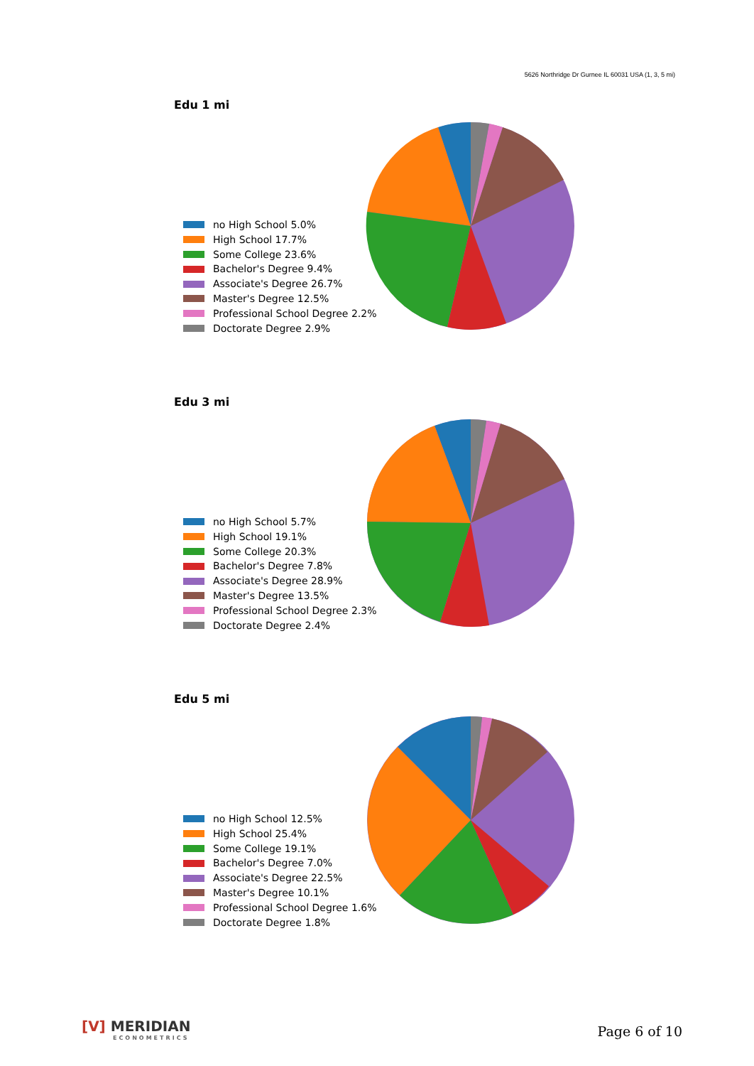5626 Northridge Dr Gurnee IL 60031 USA (1, 3, 5 mi)
Edu 1 mi
no High School 5.0%
High School 17.7%
Some College 23.6%
Bachelor's Degree 9.4%
Associate's Degree 26.7%
Master's Degree 12.5%
Professional School Degree 2.2%
Doctorate Degree 2.9%
Edu 3 mi
no High School 5.7%
High School 19.1%
Some College 20.3%
Bachelor's Degree 7.8%
Associate's Degree 28.9%
Master's Degree 13.5%
Professional School Degree 2.3%
Doctorate Degree 2.4%
Edu 5 mi
no High School 12.5%
High School 25.4%
Some College 19.1%
Bachelor's Degree 7.0%
Associate's Degree 22.5%
Master's Degree 10.1%
Professional School Degree 1.6%
Doctorate Degree 1.8%
[V] MERIDIAN
ECONOMETRICS
Page 6 of 10